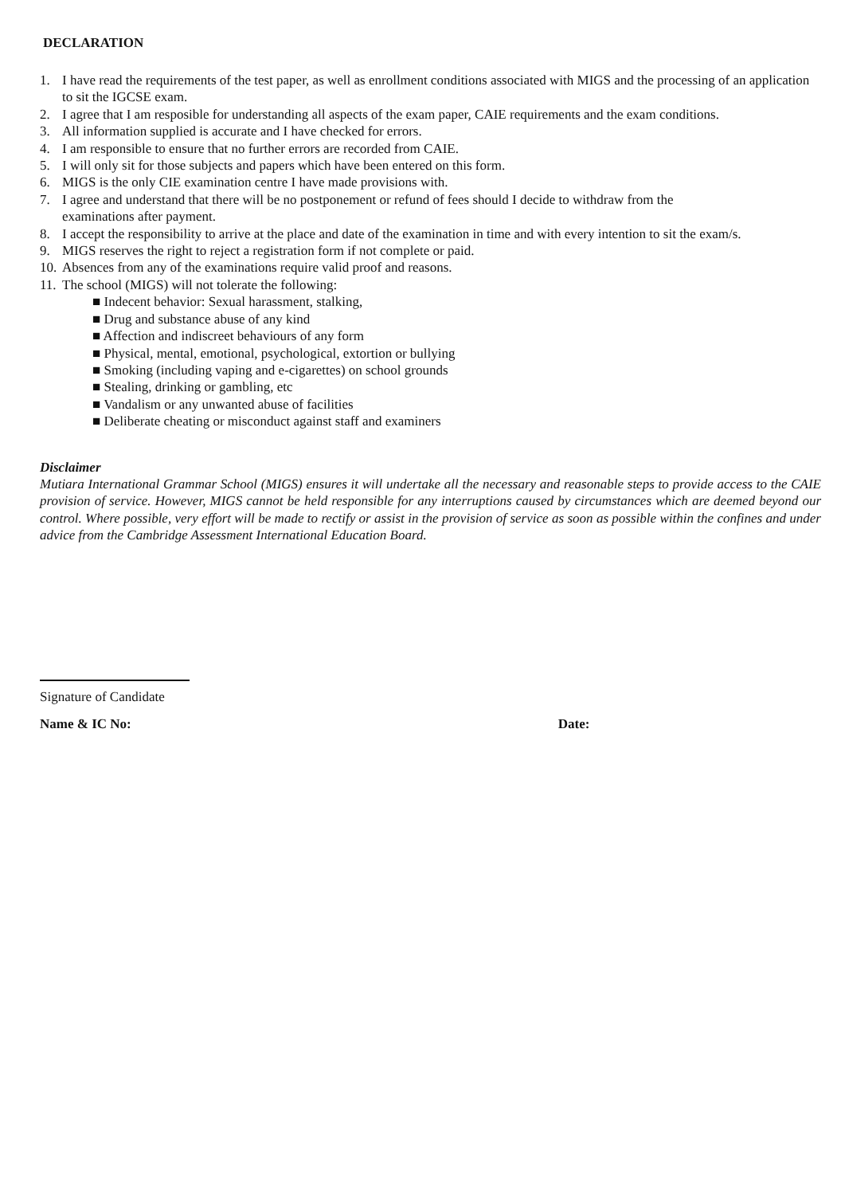DECLARATION
1. I have read the requirements of the test paper, as well as enrollment conditions associated with MIGS and the processing of an application to sit the IGCSE exam.
2. I agree that I am resposible for understanding all aspects of the exam paper, CAIE requirements and the exam conditions.
3. All information supplied is accurate and I have checked for errors.
4. I am responsible to ensure that no further errors are recorded from CAIE.
5. I will only sit for those subjects and papers which have been entered on this form.
6. MIGS is the only CIE examination centre I have made provisions with.
7. I agree and understand that there will be no postponement or refund of fees should I decide to withdraw from the
examinations after payment.
8. I accept the responsibility to arrive at the place and date of the examination in time and with every intention to sit the exam/s.
9. MIGS reserves the right to reject a registration form if not complete or paid.
10. Absences from any of the examinations require valid proof and reasons.
11. The school (MIGS) will not tolerate the following:
■ Indecent behavior: Sexual harassment, stalking,
■ Drug and substance abuse of any kind
■ Affection and indiscreet behaviours of any form
■ Physical, mental, emotional, psychological, extortion or bullying
■ Smoking (including vaping and e-cigarettes) on school grounds
■ Stealing, drinking or gambling, etc
■ Vandalism or any unwanted abuse of facilities
■ Deliberate cheating or misconduct against staff and examiners
Disclaimer
Mutiara International Grammar School (MIGS) ensures it will undertake all the necessary and reasonable steps to provide access to the CAIE provision of service. However, MIGS cannot be held responsible for any interruptions caused by circumstances which are deemed beyond our control. Where possible, very effort will be made to rectify or assist in the provision of service as soon as possible within the confines and under advice from the Cambridge Assessment International Education Board.
Signature of Candidate
Name & IC No: Date: